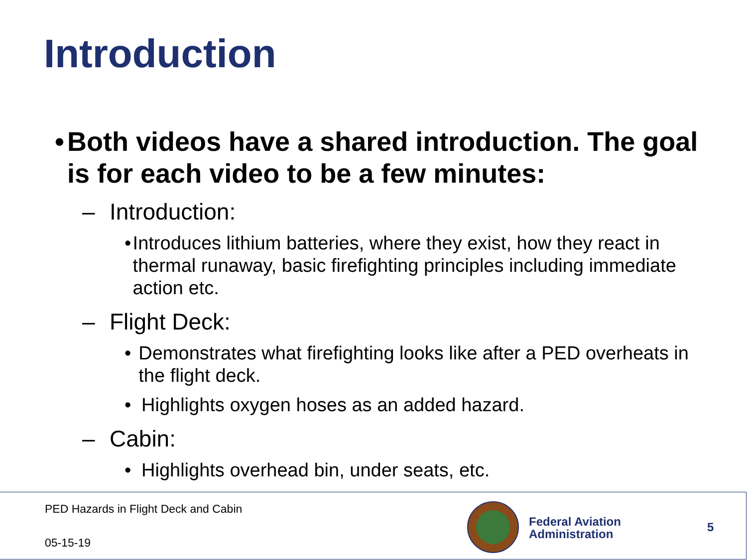Introduction
• Both videos have a shared introduction. The goal is for each video to be a few minutes:
– Introduction:
• Introduces lithium batteries, where they exist, how they react in thermal runaway, basic firefighting principles including immediate action etc.
– Flight Deck:
• Demonstrates what firefighting looks like after a PED overheats in the flight deck.
• Highlights oxygen hoses as an added hazard.
– Cabin:
• Highlights overhead bin, under seats, etc.
PED Hazards in Flight Deck and Cabin
05-15-19
Federal Aviation
Administration
5